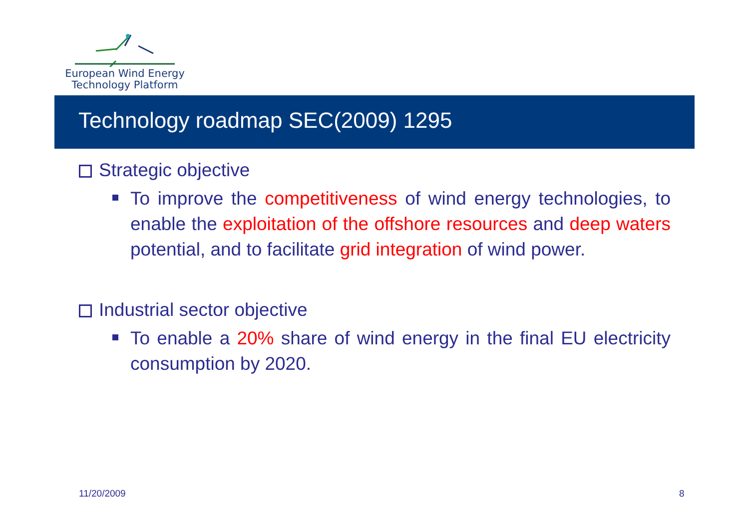European Wind Energy
Technology Platform
Technology roadmap SEC(2009) 1295
Strategic objective
To improve the competitiveness of wind energy technologies, to enable the exploitation of the offshore resources and deep waters potential, and to facilitate grid integration of wind power.
Industrial sector objective
To enable a 20% share of wind energy in the final EU electricity consumption by 2020.
11/20/2009 8